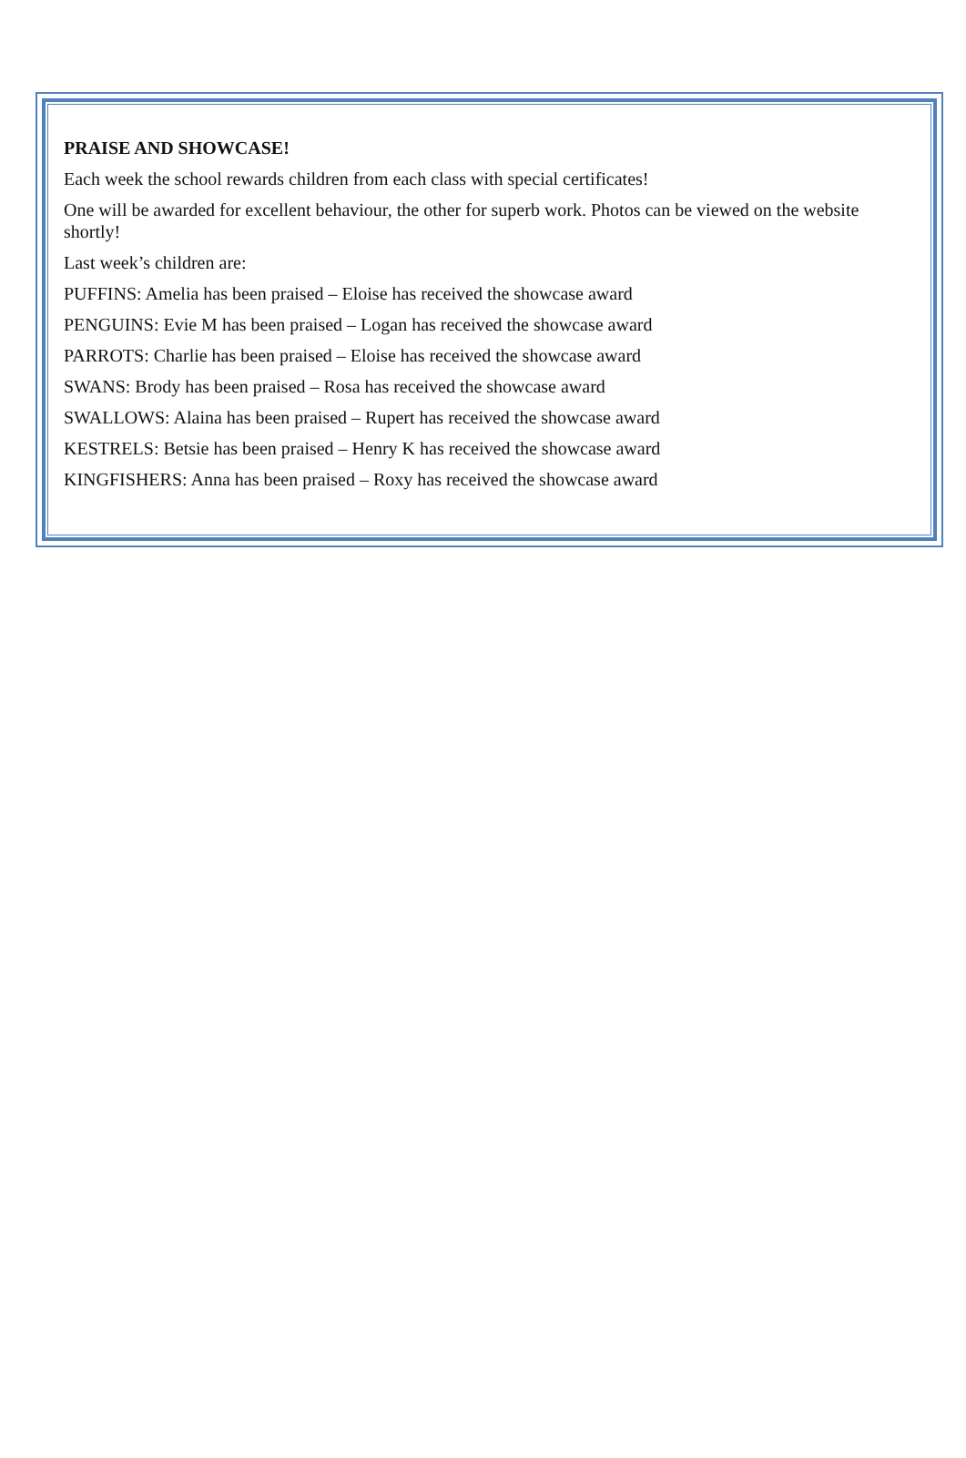PRAISE AND SHOWCASE!
Each week the school rewards children from each class with special certificates!
One will be awarded for excellent behaviour, the other for superb work. Photos can be viewed on the website shortly!
Last week’s children are:
PUFFINS: Amelia has been praised – Eloise has received the showcase award
PENGUINS: Evie M has been praised – Logan has received the showcase award
PARROTS: Charlie has been praised – Eloise has received the showcase award
SWANS: Brody has been praised – Rosa has received the showcase award
SWALLOWS: Alaina has been praised – Rupert has received the showcase award
KESTRELS: Betsie has been praised – Henry K has received the showcase award
KINGFISHERS: Anna has been praised – Roxy has received the showcase award